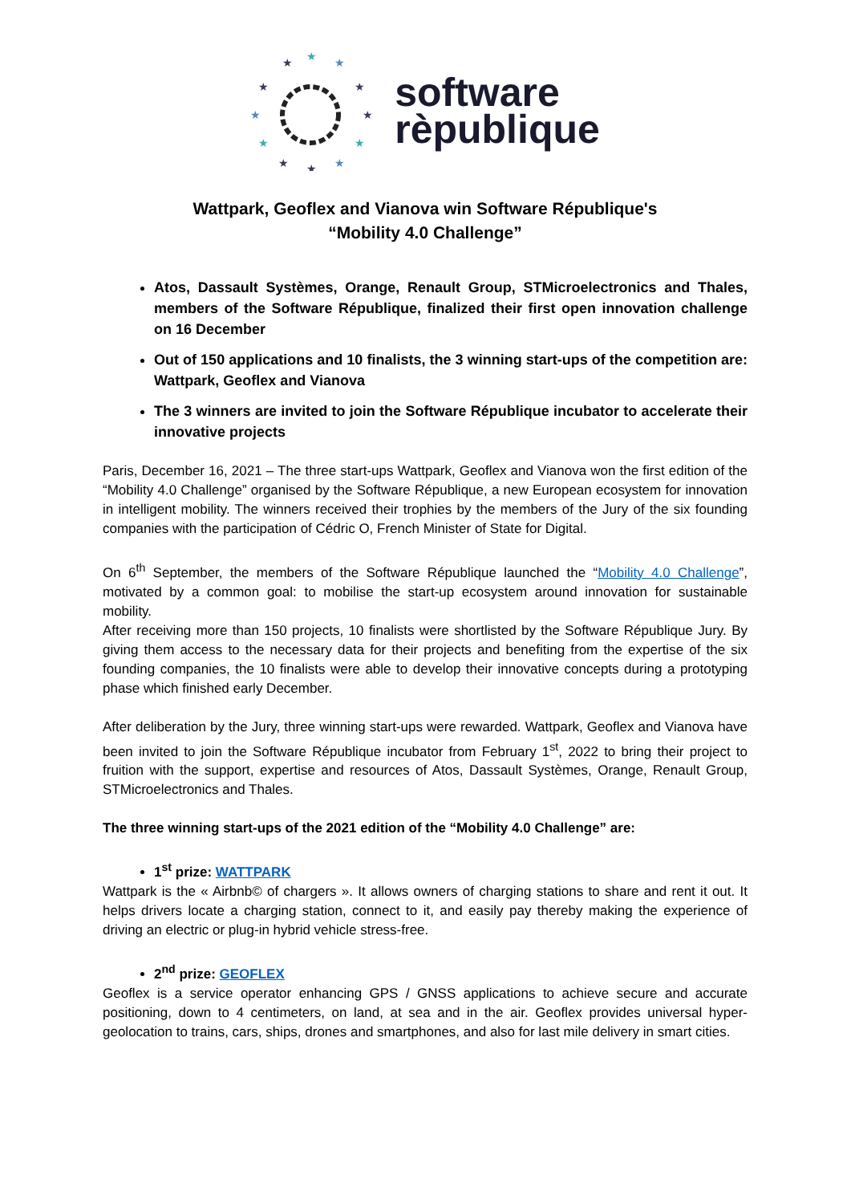★
★
★
★
★
★
★
★
★
★
★
★
software
rèpublique
Wattpark, Geoflex and Vianova win Software République's
“Mobility 4.0 Challenge”
Atos, Dassault Systèmes, Orange, Renault Group, STMicroelectronics and Thales, members of the Software République, finalized their first open innovation challenge on 16 December
Out of 150 applications and 10 finalists, the 3 winning start-ups of the competition are: Wattpark, Geoflex and Vianova
The 3 winners are invited to join the Software République incubator to accelerate their innovative projects
Paris, December 16, 2021 – The three start-ups Wattpark, Geoflex and Vianova won the first edition of the “Mobility 4.0 Challenge” organised by the Software République, a new European ecosystem for innovation in intelligent mobility. The winners received their trophies by the members of the Jury of the six founding companies with the participation of Cédric O, French Minister of State for Digital.
On 6<sup>th</sup> September, the members of the Software République launched the “Mobility 4.0 Challenge”, motivated by a common goal: to mobilise the start-up ecosystem around innovation for sustainable mobility.
After receiving more than 150 projects, 10 finalists were shortlisted by the Software République Jury. By giving them access to the necessary data for their projects and benefiting from the expertise of the six founding companies, the 10 finalists were able to develop their innovative concepts during a prototyping phase which finished early December.
After deliberation by the Jury, three winning start-ups were rewarded. Wattpark, Geoflex and Vianova have been invited to join the Software République incubator from February 1<sup>st</sup>, 2022 to bring their project to fruition with the support, expertise and resources of Atos, Dassault Systèmes, Orange, Renault Group, STMicroelectronics and Thales.
The three winning start-ups of the 2021 edition of the “Mobility 4.0 Challenge” are:
1<sup>st</sup> prize: WATTPARK
Wattpark is the « Airbnb© of chargers ». It allows owners of charging stations to share and rent it out. It helps drivers locate a charging station, connect to it, and easily pay thereby making the experience of driving an electric or plug-in hybrid vehicle stress-free.
2<sup>nd</sup> prize: GEOFLEX
Geoflex is a service operator enhancing GPS / GNSS applications to achieve secure and accurate positioning, down to 4 centimeters, on land, at sea and in the air. Geoflex provides universal hyper-geolocation to trains, cars, ships, drones and smartphones, and also for last mile delivery in smart cities.